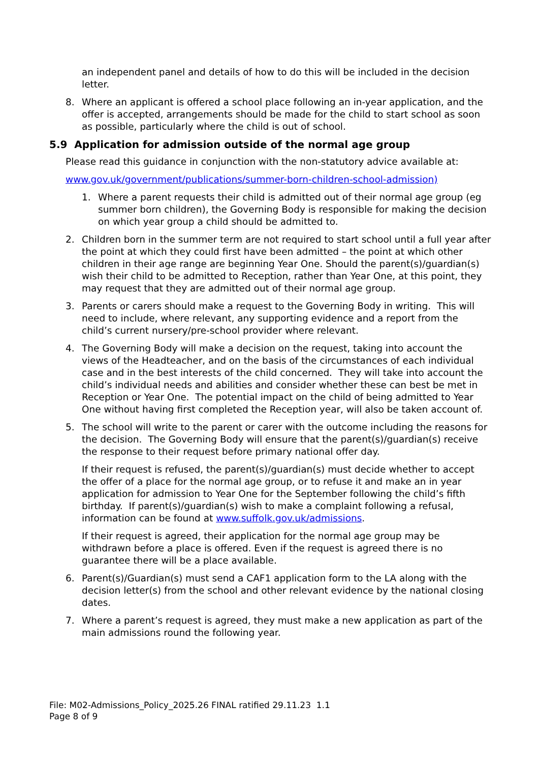an independent panel and details of how to do this will be included in the decision letter.
8. Where an applicant is offered a school place following an in-year application, and the offer is accepted, arrangements should be made for the child to start school as soon as possible, particularly where the child is out of school.
5.9 Application for admission outside of the normal age group
Please read this guidance in conjunction with the non-statutory advice available at:
www.gov.uk/government/publications/summer-born-children-school-admission)
1. Where a parent requests their child is admitted out of their normal age group (eg summer born children), the Governing Body is responsible for making the decision on which year group a child should be admitted to.
2. Children born in the summer term are not required to start school until a full year after the point at which they could first have been admitted – the point at which other children in their age range are beginning Year One. Should the parent(s)/guardian(s) wish their child to be admitted to Reception, rather than Year One, at this point, they may request that they are admitted out of their normal age group.
3. Parents or carers should make a request to the Governing Body in writing. This will need to include, where relevant, any supporting evidence and a report from the child’s current nursery/pre-school provider where relevant.
4. The Governing Body will make a decision on the request, taking into account the views of the Headteacher, and on the basis of the circumstances of each individual case and in the best interests of the child concerned. They will take into account the child’s individual needs and abilities and consider whether these can best be met in Reception or Year One. The potential impact on the child of being admitted to Year One without having first completed the Reception year, will also be taken account of.
5. The school will write to the parent or carer with the outcome including the reasons for the decision. The Governing Body will ensure that the parent(s)/guardian(s) receive the response to their request before primary national offer day.
If their request is refused, the parent(s)/guardian(s) must decide whether to accept the offer of a place for the normal age group, or to refuse it and make an in year application for admission to Year One for the September following the child’s fifth birthday. If parent(s)/guardian(s) wish to make a complaint following a refusal, information can be found at www.suffolk.gov.uk/admissions.
If their request is agreed, their application for the normal age group may be withdrawn before a place is offered. Even if the request is agreed there is no guarantee there will be a place available.
6. Parent(s)/Guardian(s) must send a CAF1 application form to the LA along with the decision letter(s) from the school and other relevant evidence by the national closing dates.
7. Where a parent’s request is agreed, they must make a new application as part of the main admissions round the following year.
File: M02-Admissions_Policy_2025.26 FINAL ratified 29.11.23 1.1
Page 8 of 9